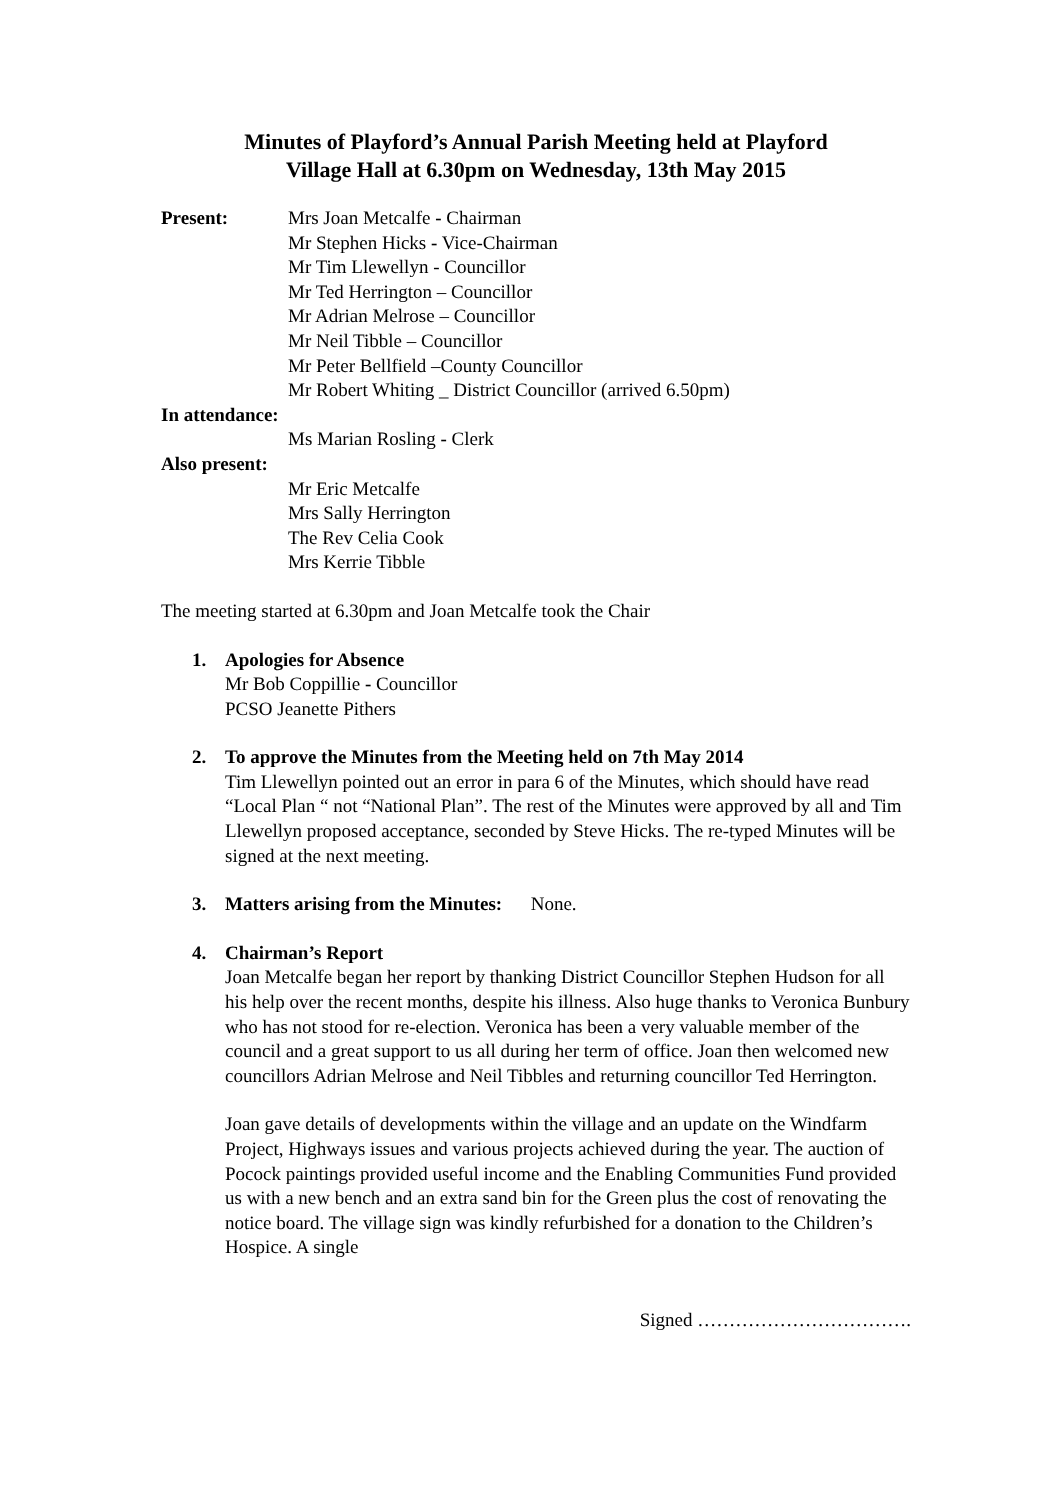Minutes of Playford’s Annual Parish Meeting held at Playford
Village Hall at 6.30pm on Wednesday, 13th May 2015
Present: Mrs Joan Metcalfe - Chairman
Mr Stephen Hicks - Vice-Chairman
Mr Tim Llewellyn - Councillor
Mr Ted Herrington – Councillor
Mr Adrian Melrose – Councillor
Mr Neil Tibble – Councillor
Mr Peter Bellfield –County Councillor
Mr Robert Whiting _ District Councillor (arrived 6.50pm)
In attendance:
Ms Marian Rosling - Clerk
Also present:
Mr Eric Metcalfe
Mrs Sally Herrington
The Rev Celia Cook
Mrs Kerrie Tibble
The meeting started at 6.30pm and Joan Metcalfe took the Chair
1. Apologies for Absence
Mr Bob Coppillie - Councillor
PCSO Jeanette Pithers
2. To approve the Minutes from the Meeting held on 7th May 2014
Tim Llewellyn pointed out an error in para 6 of the Minutes, which should have read “Local Plan “ not “National Plan”. The rest of the Minutes were approved by all and Tim Llewellyn proposed acceptance, seconded by Steve Hicks. The re-typed Minutes will be signed at the next meeting.
3. Matters arising from the Minutes: None.
4. Chairman’s Report
Joan Metcalfe began her report by thanking District Councillor Stephen Hudson for all his help over the recent months, despite his illness. Also huge thanks to Veronica Bunbury who has not stood for re-election. Veronica has been a very valuable member of the council and a great support to us all during her term of office. Joan then welcomed new councillors Adrian Melrose and Neil Tibbles and returning councillor Ted Herrington.
Joan gave details of developments within the village and an update on the Windfarm Project, Highways issues and various projects achieved during the year. The auction of Pocock paintings provided useful income and the Enabling Communities Fund provided us with a new bench and an extra sand bin for the Green plus the cost of renovating the notice board. The village sign was kindly refurbished for a donation to the Children’s Hospice. A single
Signed …………………………….